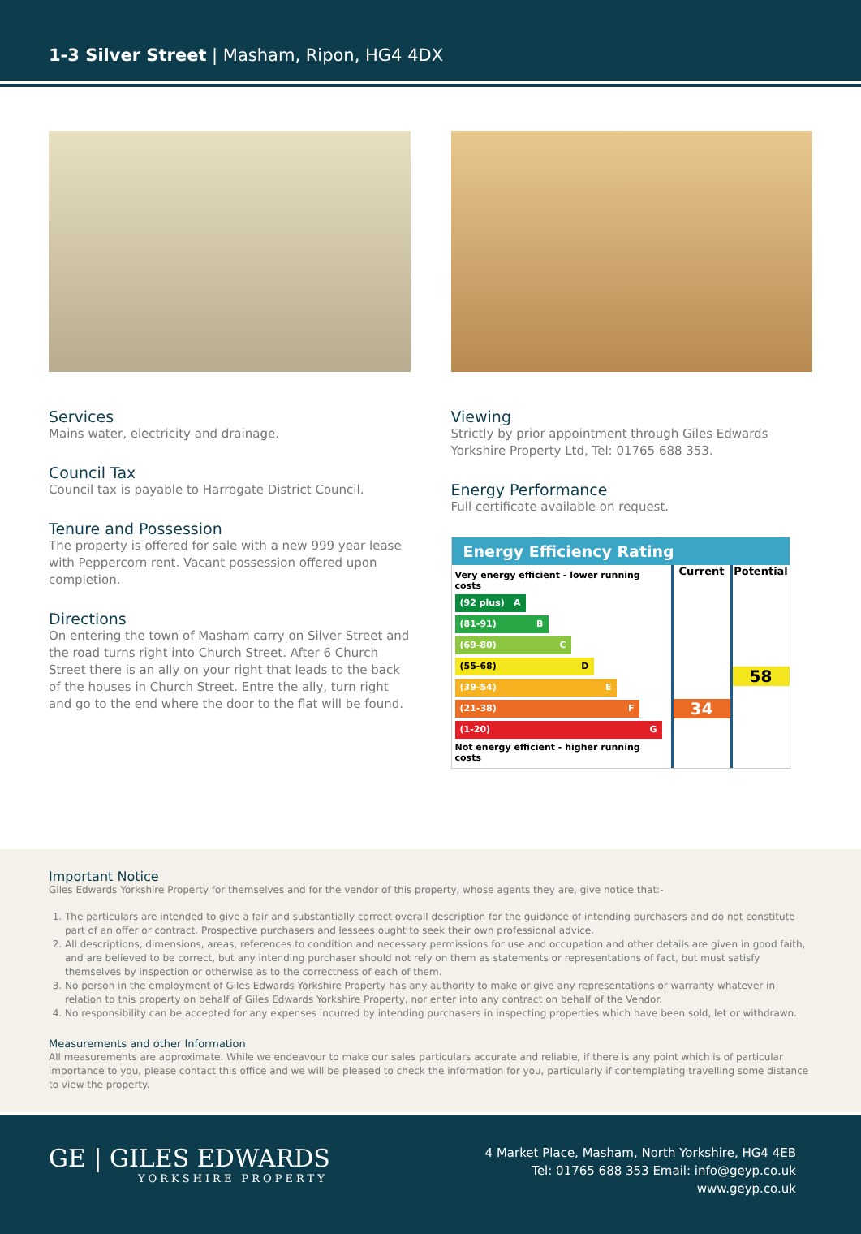1-3 Silver Street | Masham, Ripon, HG4 4DX
Services
Mains water, electricity and drainage.
Council Tax
Council tax is payable to Harrogate District Council.
Tenure and Possession
The property is offered for sale with a new 999 year lease with Peppercorn rent. Vacant possession offered upon completion.
Directions
On entering the town of Masham carry on Silver Street and the road turns right into Church Street. After 6 Church Street there is an ally on your right that leads to the back of the houses in Church Street. Entre the ally, turn right and go to the end where the door to the flat will be found.
Viewing
Strictly by prior appointment through Giles Edwards Yorkshire Property Ltd, Tel: 01765 688 353.
Energy Performance
Full certificate available on request.
Energy Efficiency Rating
Very energy efficient - lower running costs
(92 plus) A
(81-91) B
(69-80) C
(55-68) D
(39-54) E
(21-38) F
(1-20) G
Not energy efficient - higher running costs
Current
34
Potential
58
Important Notice
Giles Edwards Yorkshire Property for themselves and for the vendor of this property, whose agents they are, give notice that:-
1. The particulars are intended to give a fair and substantially correct overall description for the guidance of intending purchasers and do not constitute part of an offer or contract. Prospective purchasers and lessees ought to seek their own professional advice.
2. All descriptions, dimensions, areas, references to condition and necessary permissions for use and occupation and other details are given in good faith, and are believed to be correct, but any intending purchaser should not rely on them as statements or representations of fact, but must satisfy themselves by inspection or otherwise as to the correctness of each of them.
3. No person in the employment of Giles Edwards Yorkshire Property has any authority to make or give any representations or warranty whatever in relation to this property on behalf of Giles Edwards Yorkshire Property, nor enter into any contract on behalf of the Vendor.
4. No responsibility can be accepted for any expenses incurred by intending purchasers in inspecting properties which have been sold, let or withdrawn.
Measurements and other Information
All measurements are approximate. While we endeavour to make our sales particulars accurate and reliable, if there is any point which is of particular importance to you, please contact this office and we will be pleased to check the information for you, particularly if contemplating travelling some distance to view the property.
GE | GILES EDWARDS
YORKSHIRE PROPERTY
4 Market Place, Masham, North Yorkshire, HG4 4EB
Tel: 01765 688 353 Email: info@geyp.co.uk
www.geyp.co.uk